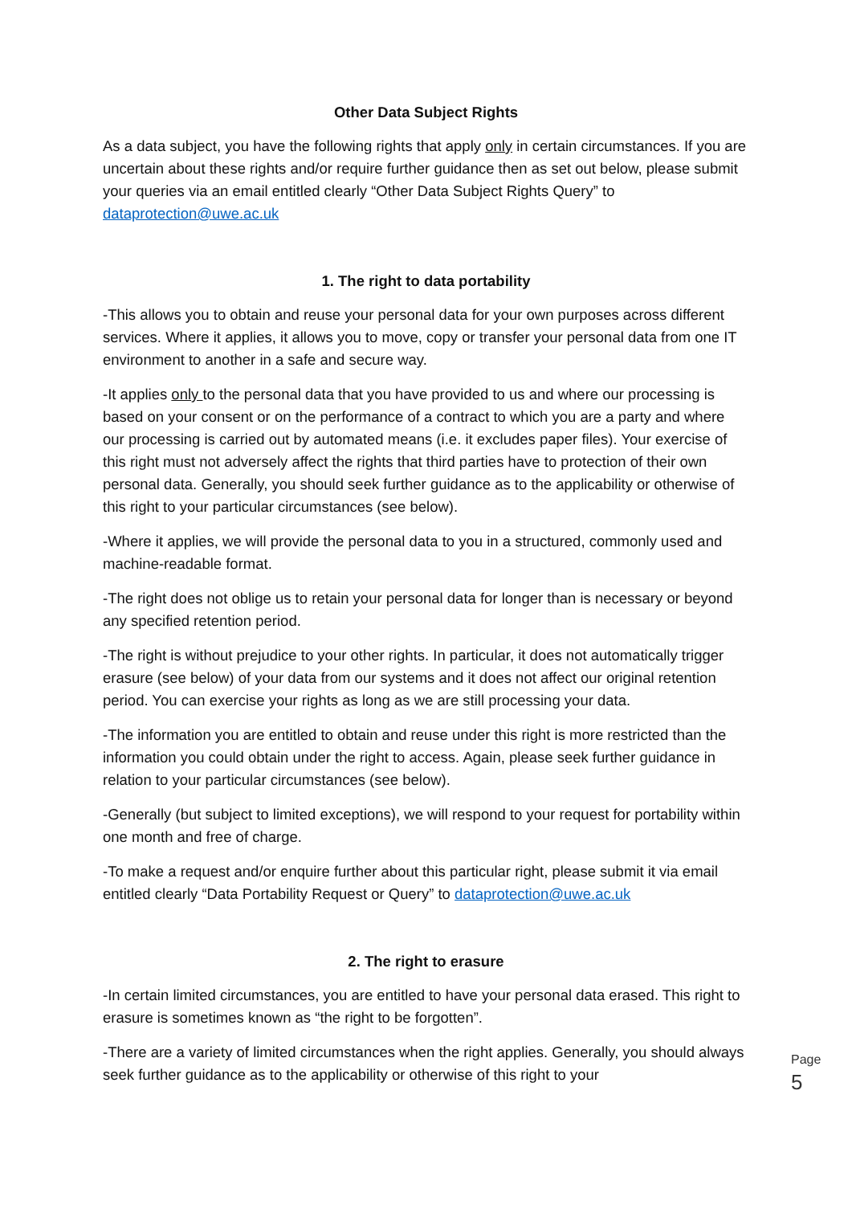Other Data Subject Rights
As a data subject, you have the following rights that apply only in certain circumstances. If you are uncertain about these rights and/or require further guidance then as set out below, please submit your queries via an email entitled clearly “Other Data Subject Rights Query” to dataprotection@uwe.ac.uk
1. The right to data portability
-This allows you to obtain and reuse your personal data for your own purposes across different services. Where it applies, it allows you to move, copy or transfer your personal data from one IT environment to another in a safe and secure way.
-It applies only to the personal data that you have provided to us and where our processing is based on your consent or on the performance of a contract to which you are a party and where our processing is carried out by automated means (i.e. it excludes paper files). Your exercise of this right must not adversely affect the rights that third parties have to protection of their own personal data. Generally, you should seek further guidance as to the applicability or otherwise of this right to your particular circumstances (see below).
-Where it applies, we will provide the personal data to you in a structured, commonly used and machine-readable format.
-The right does not oblige us to retain your personal data for longer than is necessary or beyond any specified retention period.
-The right is without prejudice to your other rights. In particular, it does not automatically trigger erasure (see below) of your data from our systems and it does not affect our original retention period. You can exercise your rights as long as we are still processing your data.
-The information you are entitled to obtain and reuse under this right is more restricted than the information you could obtain under the right to access. Again, please seek further guidance in relation to your particular circumstances (see below).
-Generally (but subject to limited exceptions), we will respond to your request for portability within one month and free of charge.
-To make a request and/or enquire further about this particular right, please submit it via email entitled clearly “Data Portability Request or Query” to dataprotection@uwe.ac.uk
2. The right to erasure
-In certain limited circumstances, you are entitled to have your personal data erased. This right to erasure is sometimes known as “the right to be forgotten”.
-There are a variety of limited circumstances when the right applies. Generally, you should always seek further guidance as to the applicability or otherwise of this right to your
Page 5